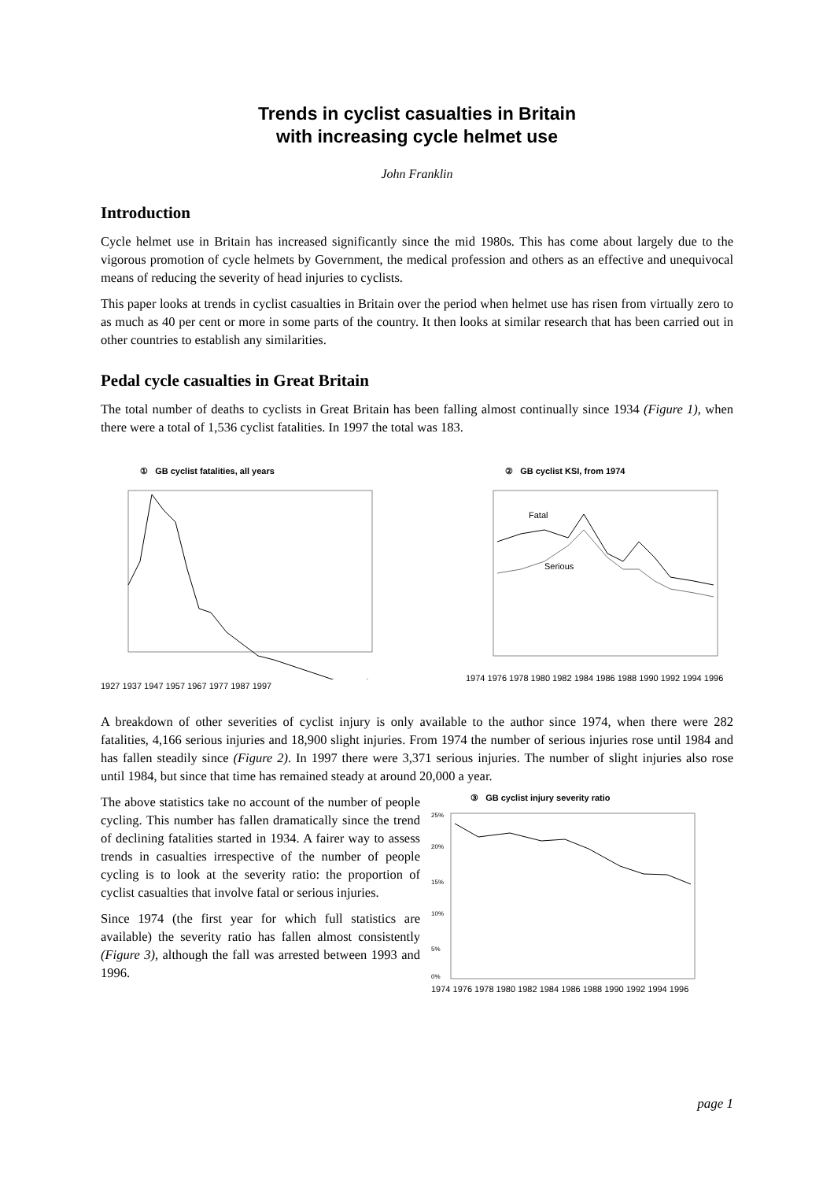Trends in cyclist casualties in Britain
with increasing cycle helmet use
John Franklin
Introduction
Cycle helmet use in Britain has increased significantly since the mid 1980s. This has come about largely due to the vigorous promotion of cycle helmets by Government, the medical profession and others as an effective and unequivocal means of reducing the severity of head injuries to cyclists.
This paper looks at trends in cyclist casualties in Britain over the period when helmet use has risen from virtually zero to as much as 40 per cent or more in some parts of the country. It then looks at similar research that has been carried out in other countries to establish any similarities.
Pedal cycle casualties in Great Britain
The total number of deaths to cyclists in Great Britain has been falling almost continually since 1934 (Figure 1), when there were a total of 1,536 cyclist fatalities. In 1997 the total was 183.
① GB cyclist fatalities, all years
1927 1937 1947 1957 1967 1977 1987 1997
② GB cyclist KSI, from 1974
Fatal
Serious
1974 1976 1978 1980 1982 1984 1986 1988 1990 1992 1994 1996
A breakdown of other severities of cyclist injury is only available to the author since 1974, when there were 282 fatalities, 4,166 serious injuries and 18,900 slight injuries. From 1974 the number of serious injuries rose until 1984 and has fallen steadily since (Figure 2). In 1997 there were 3,371 serious injuries. The number of slight injuries also rose until 1984, but since that time has remained steady at around 20,000 a year.
The above statistics take no account of the number of people cycling. This number has fallen dramatically since the trend of declining fatalities started in 1934. A fairer way to assess trends in casualties irrespective of the number of people cycling is to look at the severity ratio: the proportion of cyclist casualties that involve fatal or serious injuries.
Since 1974 (the first year for which full statistics are available) the severity ratio has fallen almost consistently (Figure 3), although the fall was arrested between 1993 and 1996.
③ GB cyclist injury severity ratio
25%
20%
15%
10%
5%
0%
1974 1976 1978 1980 1982 1984 1986 1988 1990 1992 1994 1996
page 1